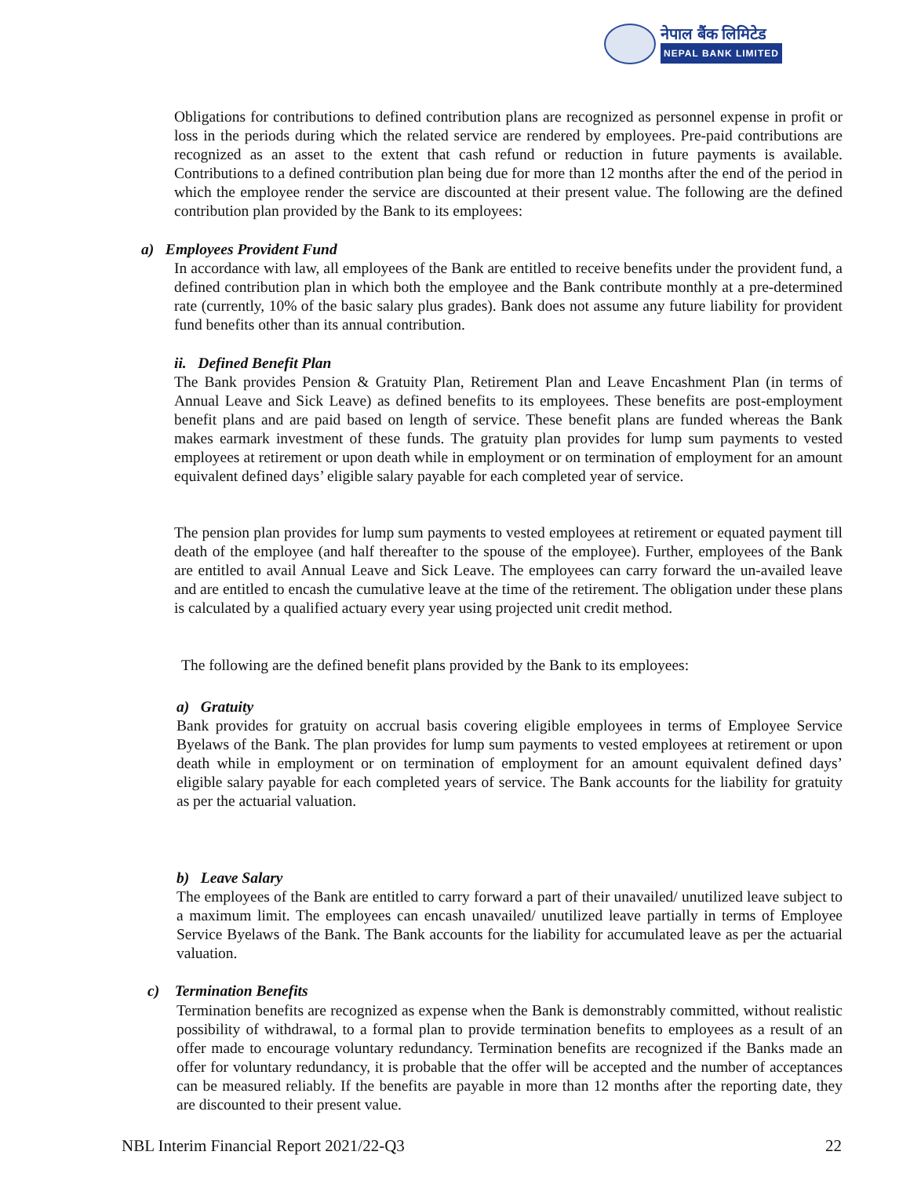नेपाल बैंक लिमिटेड
NEPAL BANK LIMITED
Obligations for contributions to defined contribution plans are recognized as personnel expense in profit or loss in the periods during which the related service are rendered by employees. Pre-paid contributions are recognized as an asset to the extent that cash refund or reduction in future payments is available. Contributions to a defined contribution plan being due for more than 12 months after the end of the period in which the employee render the service are discounted at their present value. The following are the defined contribution plan provided by the Bank to its employees:
a) Employees Provident Fund
In accordance with law, all employees of the Bank are entitled to receive benefits under the provident fund, a defined contribution plan in which both the employee and the Bank contribute monthly at a pre-determined rate (currently, 10% of the basic salary plus grades). Bank does not assume any future liability for provident fund benefits other than its annual contribution.
ii. Defined Benefit Plan
The Bank provides Pension & Gratuity Plan, Retirement Plan and Leave Encashment Plan (in terms of Annual Leave and Sick Leave) as defined benefits to its employees. These benefits are post-employment benefit plans and are paid based on length of service. These benefit plans are funded whereas the Bank makes earmark investment of these funds. The gratuity plan provides for lump sum payments to vested employees at retirement or upon death while in employment or on termination of employment for an amount equivalent defined days’ eligible salary payable for each completed year of service.
The pension plan provides for lump sum payments to vested employees at retirement or equated payment till death of the employee (and half thereafter to the spouse of the employee). Further, employees of the Bank are entitled to avail Annual Leave and Sick Leave. The employees can carry forward the un-availed leave and are entitled to encash the cumulative leave at the time of the retirement. The obligation under these plans is calculated by a qualified actuary every year using projected unit credit method.
The following are the defined benefit plans provided by the Bank to its employees:
a) Gratuity
Bank provides for gratuity on accrual basis covering eligible employees in terms of Employee Service Byelaws of the Bank. The plan provides for lump sum payments to vested employees at retirement or upon death while in employment or on termination of employment for an amount equivalent defined days’ eligible salary payable for each completed years of service. The Bank accounts for the liability for gratuity as per the actuarial valuation.
b) Leave Salary
The employees of the Bank are entitled to carry forward a part of their unavailed/ unutilized leave subject to a maximum limit. The employees can encash unavailed/ unutilized leave partially in terms of Employee Service Byelaws of the Bank. The Bank accounts for the liability for accumulated leave as per the actuarial valuation.
c) Termination Benefits
Termination benefits are recognized as expense when the Bank is demonstrably committed, without realistic possibility of withdrawal, to a formal plan to provide termination benefits to employees as a result of an offer made to encourage voluntary redundancy. Termination benefits are recognized if the Banks made an offer for voluntary redundancy, it is probable that the offer will be accepted and the number of acceptances can be measured reliably. If the benefits are payable in more than 12 months after the reporting date, they are discounted to their present value.
NBL Interim Financial Report 2021/22-Q3 22